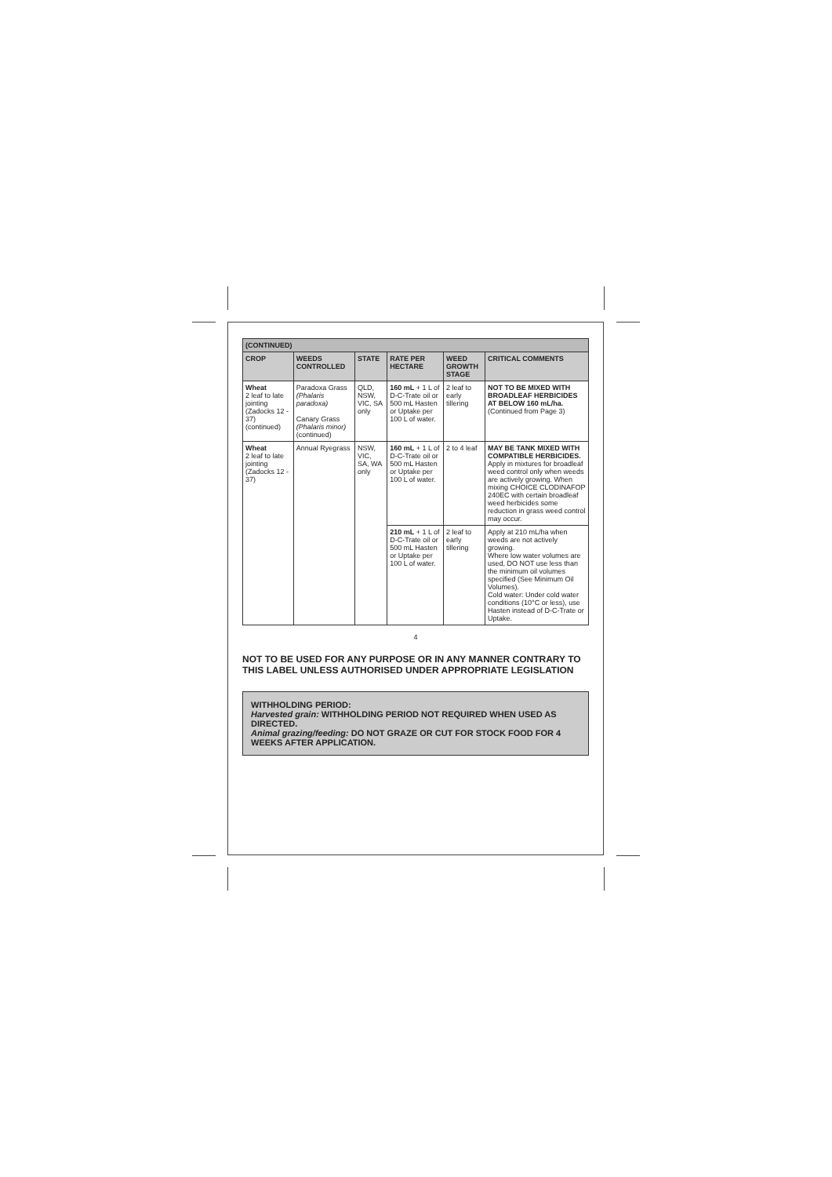| (CONTINUED) | | | | | |
| CROP | WEEDS CONTROLLED | STATE | RATE PER HECTARE | WEED GROWTH STAGE | CRITICAL COMMENTS |
| Wheat 2 leaf to late jointing (Zadocks 12 - 37) (continued) | Paradoxa Grass (Phalaris paradoxa) Canary Grass (Phalaris minor) (continued) | QLD, NSW, VIC, SA only | 160 mL + 1 L of D-C-Trate oil or 500 mL Hasten or Uptake per 100 L of water. | 2 leaf to early tillering | NOT TO BE MIXED WITH BROADLEAF HERBICIDES AT BELOW 160 mL/ha. (Continued from Page 3) |
| Wheat 2 leaf to late jointing (Zadocks 12 - 37) | Annual Ryegrass | NSW, VIC, SA, WA only | 160 mL + 1 L of D-C-Trate oil or 500 mL Hasten or Uptake per 100 L of water. | 2 to 4 leaf | MAY BE TANK MIXED WITH COMPATIBLE HERBICIDES. Apply in mixtures for broadleaf weed control only when weeds are actively growing. When mixing CHOICE CLODINAFOP 240EC with certain broadleaf weed herbicides some reduction in grass weed control may occur. |
| | | | 210 mL + 1 L of D-C-Trate oil or 500 mL Hasten or Uptake per 100 L of water. | 2 leaf to early tillering | Apply at 210 mL/ha when weeds are not actively growing. Where low water volumes are used, DO NOT use less than the minimum oil volumes specified (See Minimum Oil Volumes). Cold water: Under cold water conditions (10°C or less), use Hasten instead of D-C-Trate or Uptake. |
4
NOT TO BE USED FOR ANY PURPOSE OR IN ANY MANNER CONTRARY TO THIS LABEL UNLESS AUTHORISED UNDER APPROPRIATE LEGISLATION
WITHHOLDING PERIOD:
Harvested grain: WITHHOLDING PERIOD NOT REQUIRED WHEN USED AS DIRECTED.
Animal grazing/feeding: DO NOT GRAZE OR CUT FOR STOCK FOOD FOR 4 WEEKS AFTER APPLICATION.